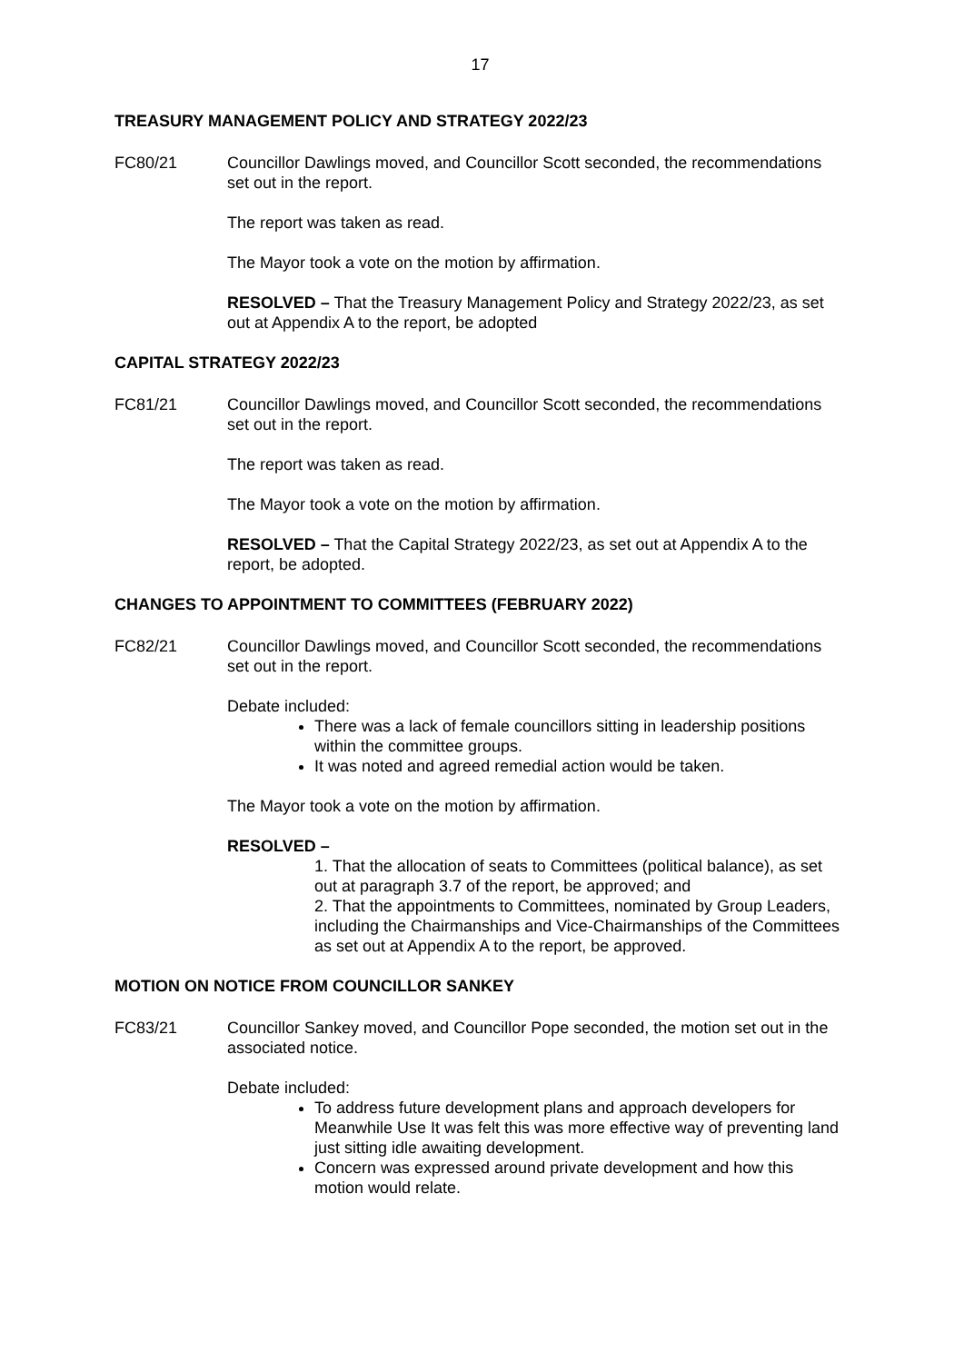17
TREASURY MANAGEMENT POLICY AND STRATEGY 2022/23
FC80/21 Councillor Dawlings moved, and Councillor Scott seconded, the recommendations set out in the report.
The report was taken as read.
The Mayor took a vote on the motion by affirmation.
RESOLVED – That the Treasury Management Policy and Strategy 2022/23, as set out at Appendix A to the report, be adopted
CAPITAL STRATEGY 2022/23
FC81/21 Councillor Dawlings moved, and Councillor Scott seconded, the recommendations set out in the report.
The report was taken as read.
The Mayor took a vote on the motion by affirmation.
RESOLVED – That the Capital Strategy 2022/23, as set out at Appendix A to the report, be adopted.
CHANGES TO APPOINTMENT TO COMMITTEES (FEBRUARY 2022)
FC82/21 Councillor Dawlings moved, and Councillor Scott seconded, the recommendations set out in the report.
Debate included:
There was a lack of female councillors sitting in leadership positions within the committee groups.
It was noted and agreed remedial action would be taken.
The Mayor took a vote on the motion by affirmation.
RESOLVED –
1. That the allocation of seats to Committees (political balance), as set out at paragraph 3.7 of the report, be approved; and
2. That the appointments to Committees, nominated by Group Leaders, including the Chairmanships and Vice-Chairmanships of the Committees as set out at Appendix A to the report, be approved.
MOTION ON NOTICE FROM COUNCILLOR SANKEY
FC83/21 Councillor Sankey moved, and Councillor Pope seconded, the motion set out in the associated notice.
Debate included:
To address future development plans and approach developers for Meanwhile Use It was felt this was more effective way of preventing land just sitting idle awaiting development.
Concern was expressed around private development and how this motion would relate.